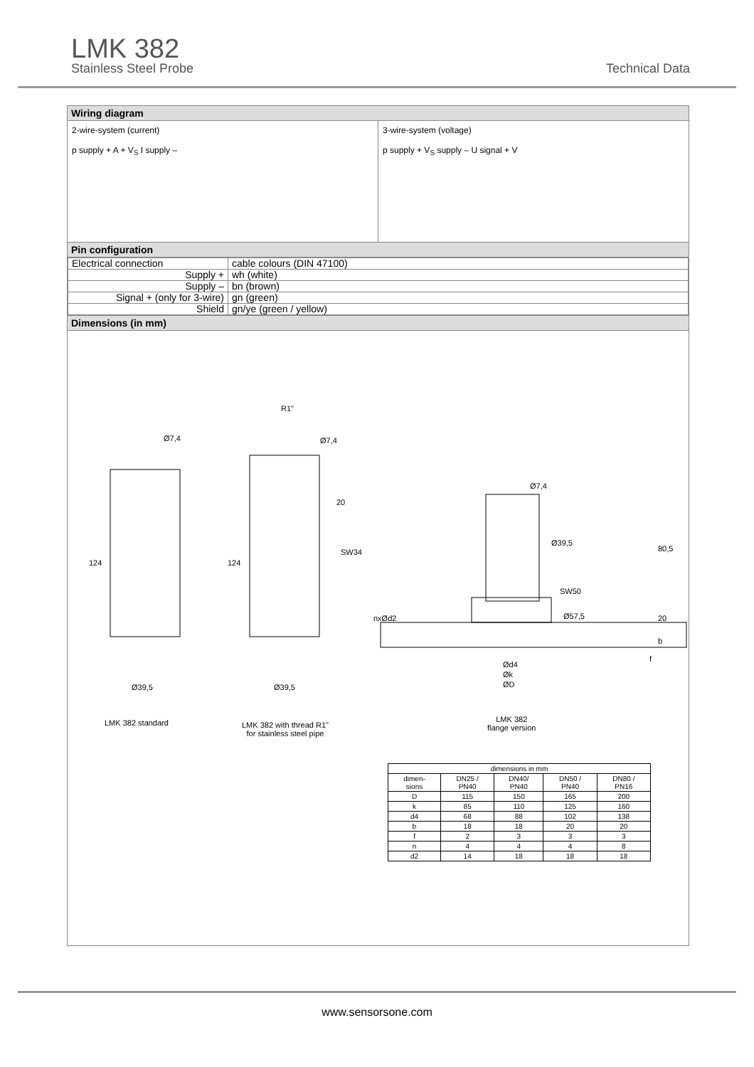LMK 382
Stainless Steel Probe
Technical Data
Wiring diagram
2-wire-system (current)
p supply + A + V<sub>S</sub> I supply –
3-wire-system (voltage)
p supply + V<sub>S</sub> supply – U signal + V
Pin configuration
| Electrical connection | cable colours (DIN 47100) |
| Supply + | wh (white) |
| Supply – | bn (brown) |
| Signal + (only for 3-wire) | gn (green) |
| Shield | gn/ye (green / yellow) |
Dimensions (in mm)
Ø7,4
R1"
Ø7,4
20
SW34
124 124
Ø39,5 Ø39,5
Ø7,4
Ø39,5
80,5
SW50
Ø57,5 nxØd2 20
b
f
Ød4
Øk
ØD
LMK 382 standard LMK 382 with thread R1"
for stainless steel pipe
LMK 382
flange version
| dimensions in mm | | | | |
| --- | --- | --- | --- | --- |
| dimen- sions | DN25 / PN40 | DN40/ PN40 | DN50 / PN40 | DN80 / PN16 |
| D | 115 | 150 | 165 | 200 |
| k | 85 | 110 | 125 | 160 |
| d4 | 68 | 88 | 102 | 138 |
| b | 18 | 18 | 20 | 20 |
| f | 2 | 3 | 3 | 3 |
| n | 4 | 4 | 4 | 8 |
| d2 | 14 | 18 | 18 | 18 |
www.sensorsone.com